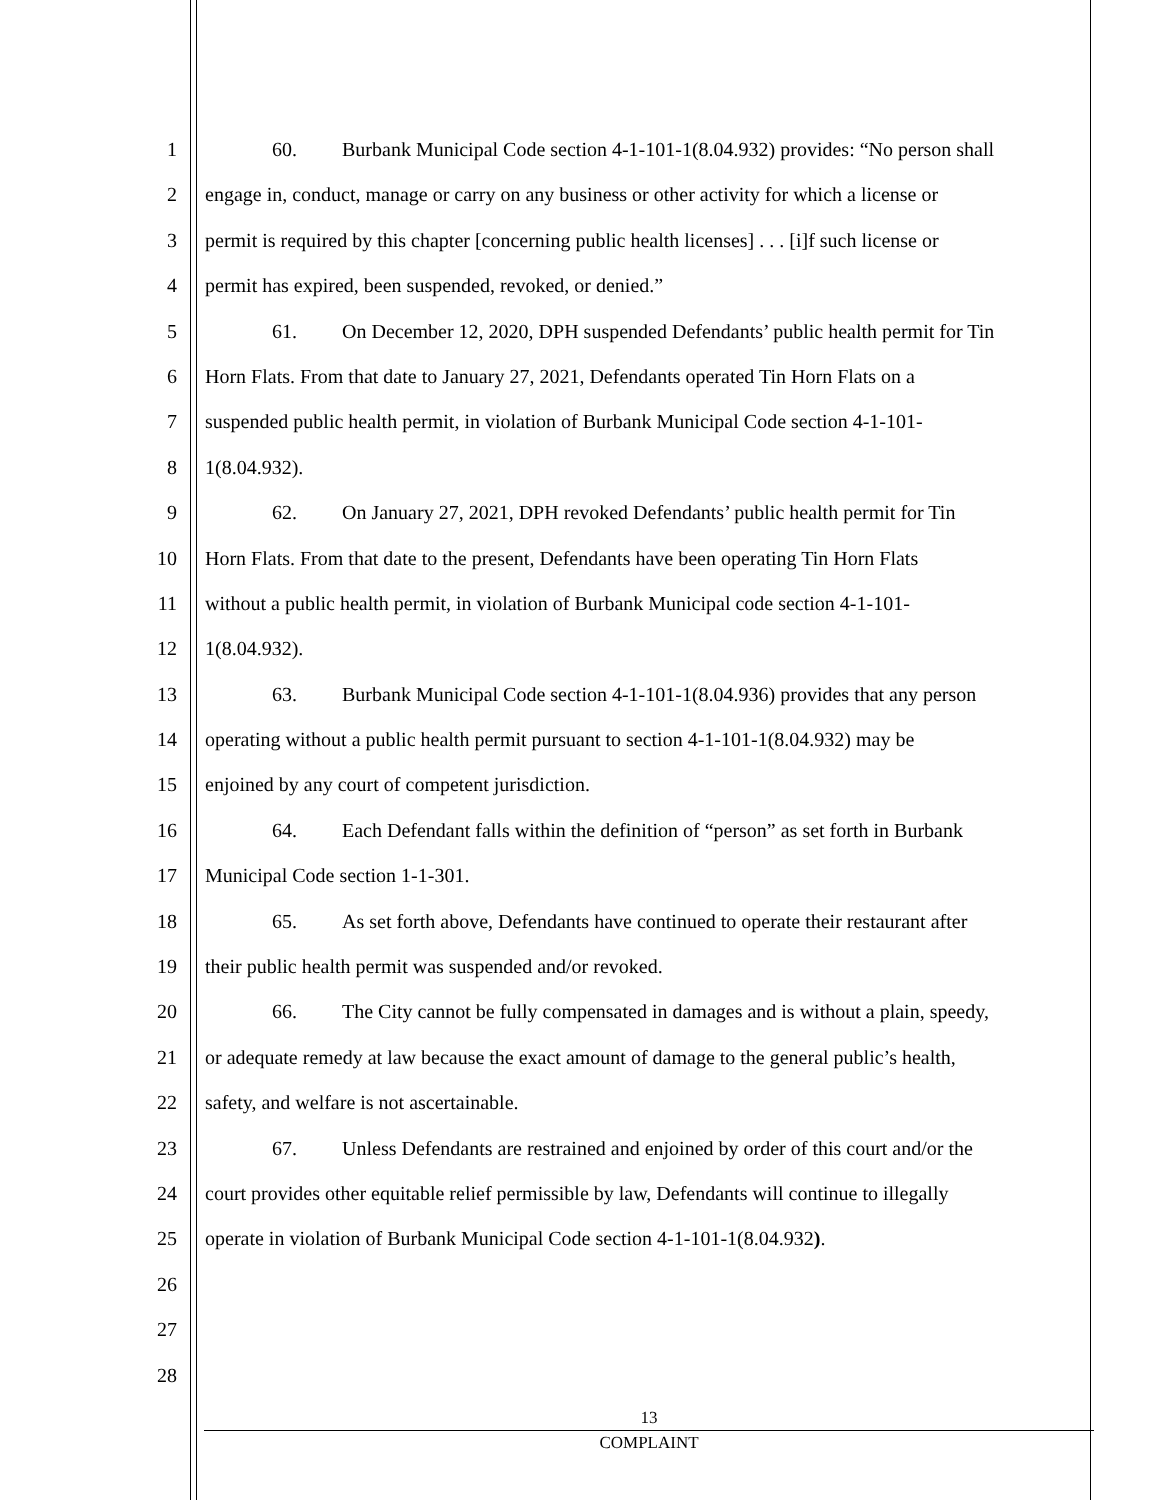1 60. Burbank Municipal Code section 4-1-101-1(8.04.932) provides: “No person shall
2 engage in, conduct, manage or carry on any business or other activity for which a license or
3 permit is required by this chapter [concerning public health licenses] . . . [i]f such license or
4 permit has expired, been suspended, revoked, or denied.”
5 61. On December 12, 2020, DPH suspended Defendants’ public health permit for Tin
6 Horn Flats. From that date to January 27, 2021, Defendants operated Tin Horn Flats on a
7 suspended public health permit, in violation of Burbank Municipal Code section 4-1-101-
8 1(8.04.932).
9 62. On January 27, 2021, DPH revoked Defendants’ public health permit for Tin
10 Horn Flats. From that date to the present, Defendants have been operating Tin Horn Flats
11 without a public health permit, in violation of Burbank Municipal code section 4-1-101-
12 1(8.04.932).
13 63. Burbank Municipal Code section 4-1-101-1(8.04.936) provides that any person
14 operating without a public health permit pursuant to section 4-1-101-1(8.04.932) may be
15 enjoined by any court of competent jurisdiction.
16 64. Each Defendant falls within the definition of “person” as set forth in Burbank
17 Municipal Code section 1-1-301.
18 65. As set forth above, Defendants have continued to operate their restaurant after
19 their public health permit was suspended and/or revoked.
20 66. The City cannot be fully compensated in damages and is without a plain, speedy,
21 or adequate remedy at law because the exact amount of damage to the general public’s health,
22 safety, and welfare is not ascertainable.
23 67. Unless Defendants are restrained and enjoined by order of this court and/or the
24 court provides other equitable relief permissible by law, Defendants will continue to illegally
25 operate in violation of Burbank Municipal Code section 4-1-101-1(8.04.932).
26
27
28
13
COMPLAINT